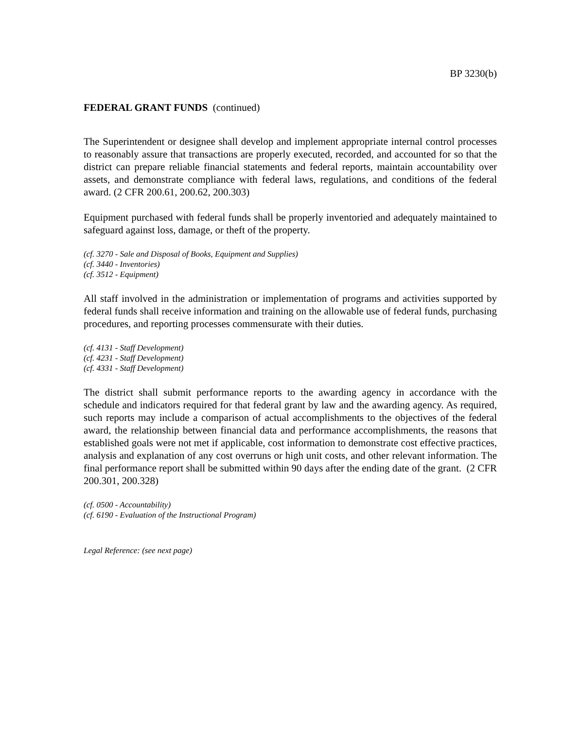BP 3230(b)
FEDERAL GRANT FUNDS (continued)
The Superintendent or designee shall develop and implement appropriate internal control processes to reasonably assure that transactions are properly executed, recorded, and accounted for so that the district can prepare reliable financial statements and federal reports, maintain accountability over assets, and demonstrate compliance with federal laws, regulations, and conditions of the federal award. (2 CFR 200.61, 200.62, 200.303)
Equipment purchased with federal funds shall be properly inventoried and adequately maintained to safeguard against loss, damage, or theft of the property.
(cf. 3270 - Sale and Disposal of Books, Equipment and Supplies)
(cf. 3440 - Inventories)
(cf. 3512 - Equipment)
All staff involved in the administration or implementation of programs and activities supported by federal funds shall receive information and training on the allowable use of federal funds, purchasing procedures, and reporting processes commensurate with their duties.
(cf. 4131 - Staff Development)
(cf. 4231 - Staff Development)
(cf. 4331 - Staff Development)
The district shall submit performance reports to the awarding agency in accordance with the schedule and indicators required for that federal grant by law and the awarding agency. As required, such reports may include a comparison of actual accomplishments to the objectives of the federal award, the relationship between financial data and performance accomplishments, the reasons that established goals were not met if applicable, cost information to demonstrate cost effective practices, analysis and explanation of any cost overruns or high unit costs, and other relevant information. The final performance report shall be submitted within 90 days after the ending date of the grant. (2 CFR 200.301, 200.328)
(cf. 0500 - Accountability)
(cf. 6190 - Evaluation of the Instructional Program)
Legal Reference: (see next page)